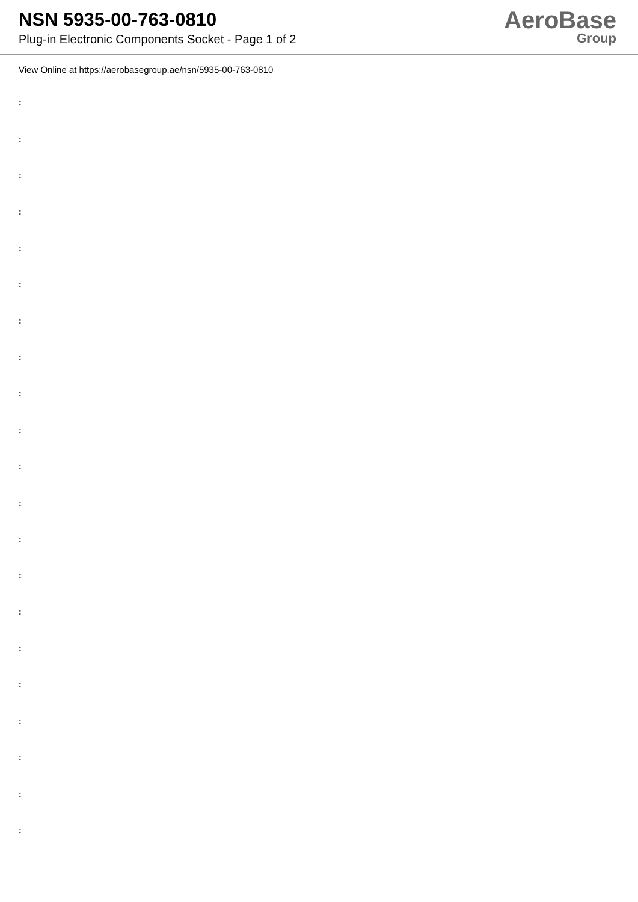NSN 5935-00-763-0810
Plug-in Electronic Components Socket - Page 1 of 2
AeroBase
Group
View Online at https://aerobasegroup.ae/nsn/5935-00-763-0810
:
:
:
:
:
:
:
:
:
:
:
:
:
:
:
:
:
:
:
:
: